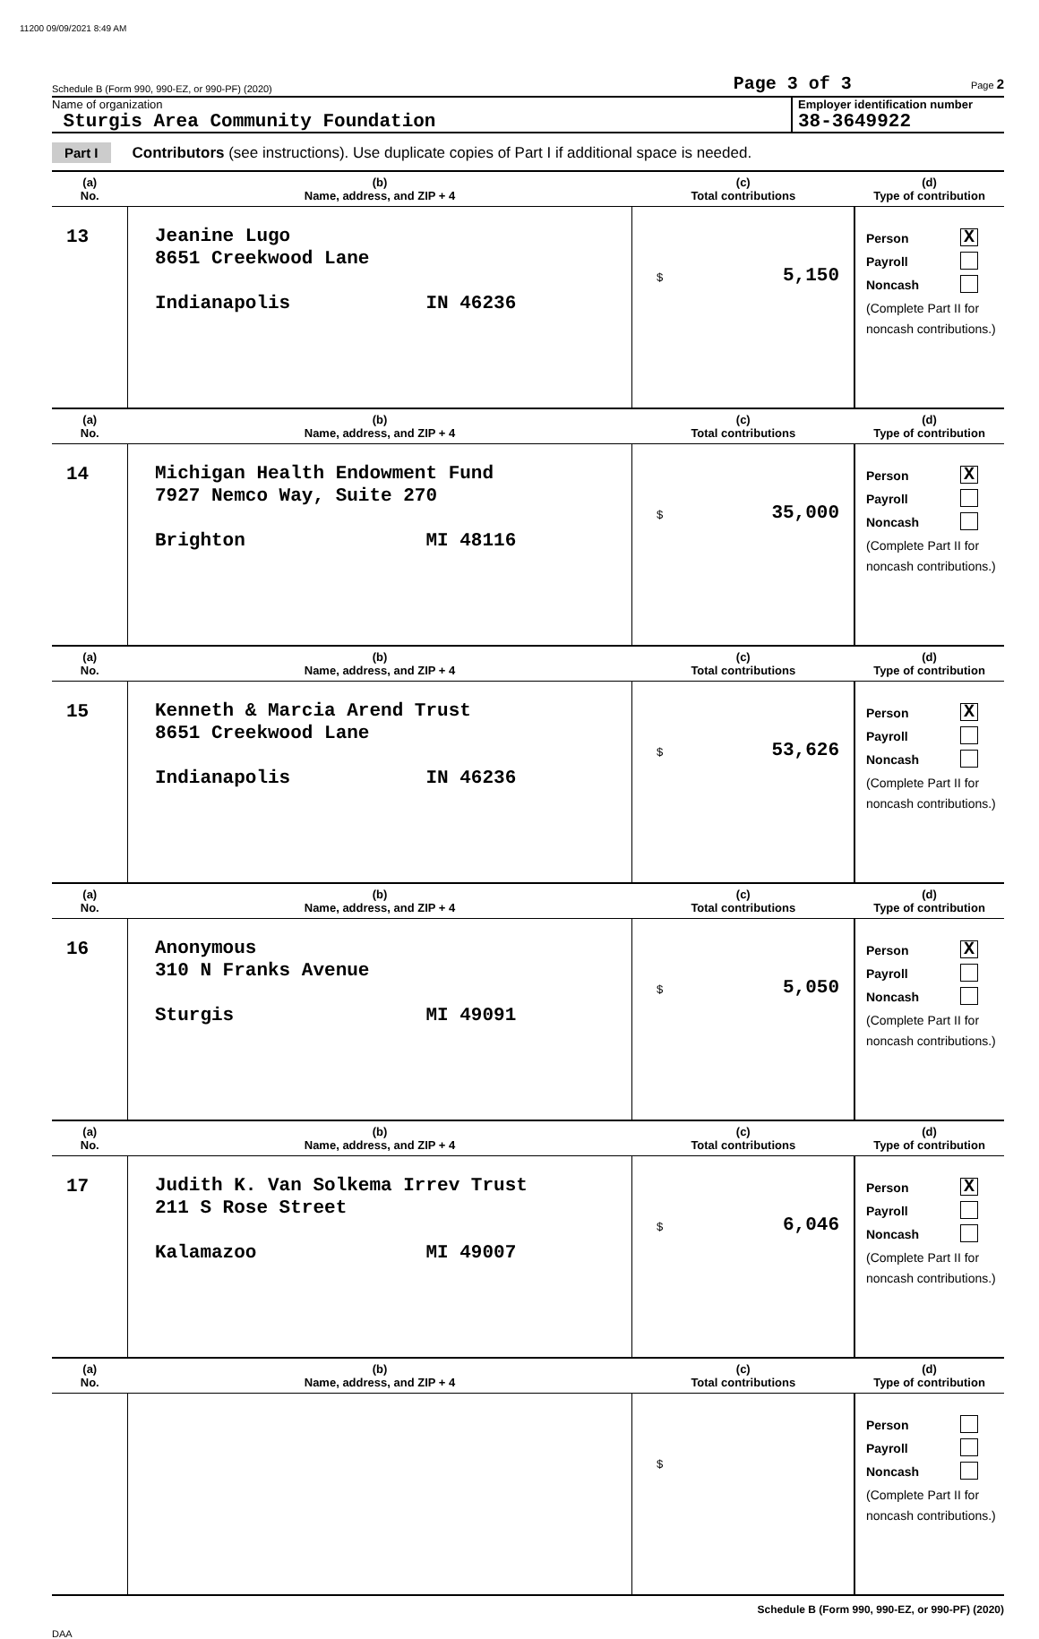11200 09/09/2021 8:49 AM
Schedule B (Form 990, 990-EZ, or 990-PF) (2020) Page 3 of 3 Page 2
Name of organization
Sturgis Area Community Foundation
Employer identification number
38-3649922
Part I Contributors (see instructions). Use duplicate copies of Part I if additional space is needed.
| (a) No. | (b) Name, address, and ZIP + 4 | (c) Total contributions | (d) Type of contribution |
| --- | --- | --- | --- |
| 13 | Jeanine Lugo 8651 Creekwood Lane Indianapolis IN 46236 | $ 5,150 | Person X Payroll Noncash (Complete Part II for noncash contributions.) |
| (a) No. | (b) Name, address, and ZIP + 4 | (c) Total contributions | (d) Type of contribution |
| 14 | Michigan Health Endowment Fund 7927 Nemco Way, Suite 270 Brighton MI 48116 | $ 35,000 | Person X Payroll Noncash (Complete Part II for noncash contributions.) |
| (a) No. | (b) Name, address, and ZIP + 4 | (c) Total contributions | (d) Type of contribution |
| 15 | Kenneth & Marcia Arend Trust 8651 Creekwood Lane Indianapolis IN 46236 | $ 53,626 | Person X Payroll Noncash (Complete Part II for noncash contributions.) |
| (a) No. | (b) Name, address, and ZIP + 4 | (c) Total contributions | (d) Type of contribution |
| 16 | Anonymous 310 N Franks Avenue Sturgis MI 49091 | $ 5,050 | Person X Payroll Noncash (Complete Part II for noncash contributions.) |
| (a) No. | (b) Name, address, and ZIP + 4 | (c) Total contributions | (d) Type of contribution |
| 17 | Judith K. Van Solkema Irrev Trust 211 S Rose Street Kalamazoo MI 49007 | $ 6,046 | Person X Payroll Noncash (Complete Part II for noncash contributions.) |
| (a) No. | (b) Name, address, and ZIP + 4 | (c) Total contributions | (d) Type of contribution |
| | | $ | Person Payroll Noncash (Complete Part II for noncash contributions.) |
Schedule B (Form 990, 990-EZ, or 990-PF) (2020)
DAA